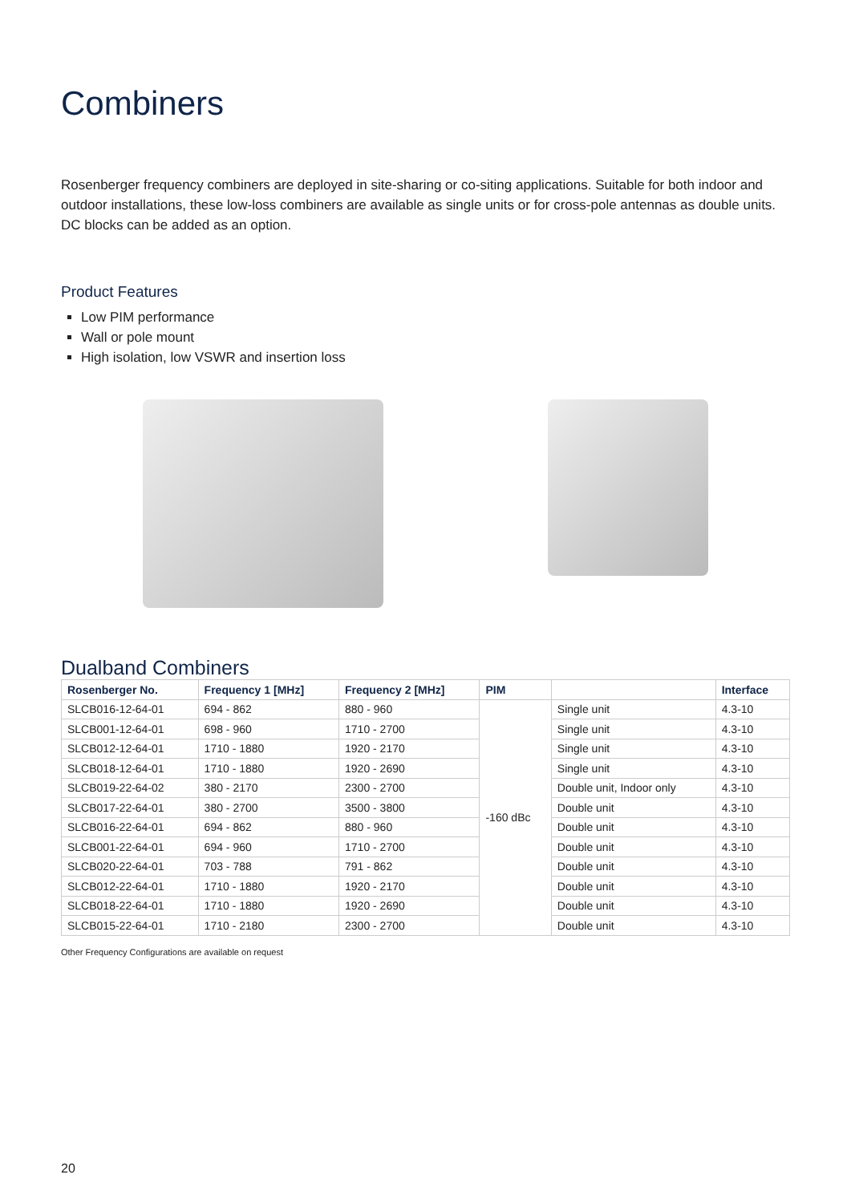Combiners
Rosenberger frequency combiners are deployed in site-sharing or co-siting applications. Suitable for both indoor and outdoor installations, these low-loss combiners are available as single units or for cross-pole antennas as double units. DC blocks can be added as an option.
Product Features
Low PIM performance
Wall or pole mount
High isolation, low VSWR and insertion loss
Dualband Combiners
| Rosenberger No. | Frequency 1 [MHz] | Frequency 2 [MHz] | PIM | | Interface |
| --- | --- | --- | --- | --- | --- |
| SLCB016-12-64-01 | 694 - 862 | 880 - 960 | -160 dBc | Single unit | 4.3-10 |
| SLCB001-12-64-01 | 698 - 960 | 1710 - 2700 | | Single unit | 4.3-10 |
| SLCB012-12-64-01 | 1710 - 1880 | 1920 - 2170 | | Single unit | 4.3-10 |
| SLCB018-12-64-01 | 1710 - 1880 | 1920 - 2690 | | Single unit | 4.3-10 |
| SLCB019-22-64-02 | 380 - 2170 | 2300 - 2700 | | Double unit, Indoor only | 4.3-10 |
| SLCB017-22-64-01 | 380 - 2700 | 3500 - 3800 | | Double unit | 4.3-10 |
| SLCB016-22-64-01 | 694 - 862 | 880 - 960 | | Double unit | 4.3-10 |
| SLCB001-22-64-01 | 694 - 960 | 1710 - 2700 | | Double unit | 4.3-10 |
| SLCB020-22-64-01 | 703 - 788 | 791 - 862 | | Double unit | 4.3-10 |
| SLCB012-22-64-01 | 1710 - 1880 | 1920 - 2170 | | Double unit | 4.3-10 |
| SLCB018-22-64-01 | 1710 - 1880 | 1920 - 2690 | | Double unit | 4.3-10 |
| SLCB015-22-64-01 | 1710 - 2180 | 2300 - 2700 | | Double unit | 4.3-10 |
Other Frequency Configurations are available on request
20